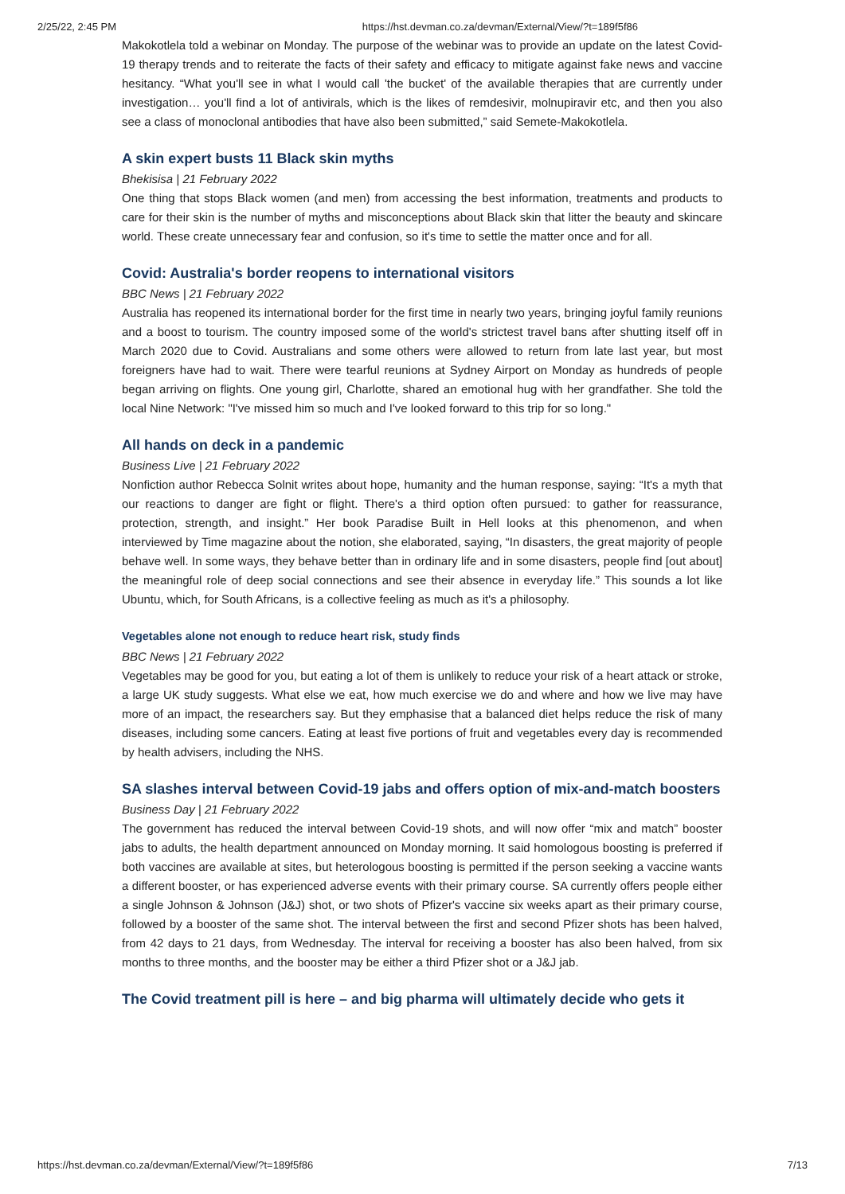2/25/22, 2:45 PM https://hst.devman.co.za/devman/External/View/?t=189f5f86
Makokotlela told a webinar on Monday. The purpose of the webinar was to provide an update on the latest Covid-19 therapy trends and to reiterate the facts of their safety and efficacy to mitigate against fake news and vaccine hesitancy. “What you'll see in what I would call 'the bucket' of the available therapies that are currently under investigation… you'll find a lot of antivirals, which is the likes of remdesivir, molnupiravir etc, and then you also see a class of monoclonal antibodies that have also been submitted,” said Semete-Makokotlela.
A skin expert busts 11 Black skin myths
Bhekisisa | 21 February 2022
One thing that stops Black women (and men) from accessing the best information, treatments and products to care for their skin is the number of myths and misconceptions about Black skin that litter the beauty and skincare world. These create unnecessary fear and confusion, so it's time to settle the matter once and for all.
Covid: Australia's border reopens to international visitors
BBC News | 21 February 2022
Australia has reopened its international border for the first time in nearly two years, bringing joyful family reunions and a boost to tourism. The country imposed some of the world's strictest travel bans after shutting itself off in March 2020 due to Covid. Australians and some others were allowed to return from late last year, but most foreigners have had to wait. There were tearful reunions at Sydney Airport on Monday as hundreds of people began arriving on flights. One young girl, Charlotte, shared an emotional hug with her grandfather. She told the local Nine Network: "I've missed him so much and I've looked forward to this trip for so long."
All hands on deck in a pandemic
Business Live | 21 February 2022
Nonfiction author Rebecca Solnit writes about hope, humanity and the human response, saying: “It's a myth that our reactions to danger are fight or flight. There's a third option often pursued: to gather for reassurance, protection, strength, and insight.” Her book Paradise Built in Hell looks at this phenomenon, and when interviewed by Time magazine about the notion, she elaborated, saying, “In disasters, the great majority of people behave well. In some ways, they behave better than in ordinary life and in some disasters, people find [out about] the meaningful role of deep social connections and see their absence in everyday life.” This sounds a lot like Ubuntu, which, for South Africans, is a collective feeling as much as it's a philosophy.
Vegetables alone not enough to reduce heart risk, study finds
BBC News | 21 February 2022
Vegetables may be good for you, but eating a lot of them is unlikely to reduce your risk of a heart attack or stroke, a large UK study suggests. What else we eat, how much exercise we do and where and how we live may have more of an impact, the researchers say. But they emphasise that a balanced diet helps reduce the risk of many diseases, including some cancers. Eating at least five portions of fruit and vegetables every day is recommended by health advisers, including the NHS.
SA slashes interval between Covid-19 jabs and offers option of mix-and-match boosters
Business Day | 21 February 2022
The government has reduced the interval between Covid-19 shots, and will now offer “mix and match” booster jabs to adults, the health department announced on Monday morning. It said homologous boosting is preferred if both vaccines are available at sites, but heterologous boosting is permitted if the person seeking a vaccine wants a different booster, or has experienced adverse events with their primary course. SA currently offers people either a single Johnson & Johnson (J&J) shot, or two shots of Pfizer's vaccine six weeks apart as their primary course, followed by a booster of the same shot. The interval between the first and second Pfizer shots has been halved, from 42 days to 21 days, from Wednesday. The interval for receiving a booster has also been halved, from six months to three months, and the booster may be either a third Pfizer shot or a J&J jab.
The Covid treatment pill is here – and big pharma will ultimately decide who gets it
https://hst.devman.co.za/devman/External/View/?t=189f5f86 7/13